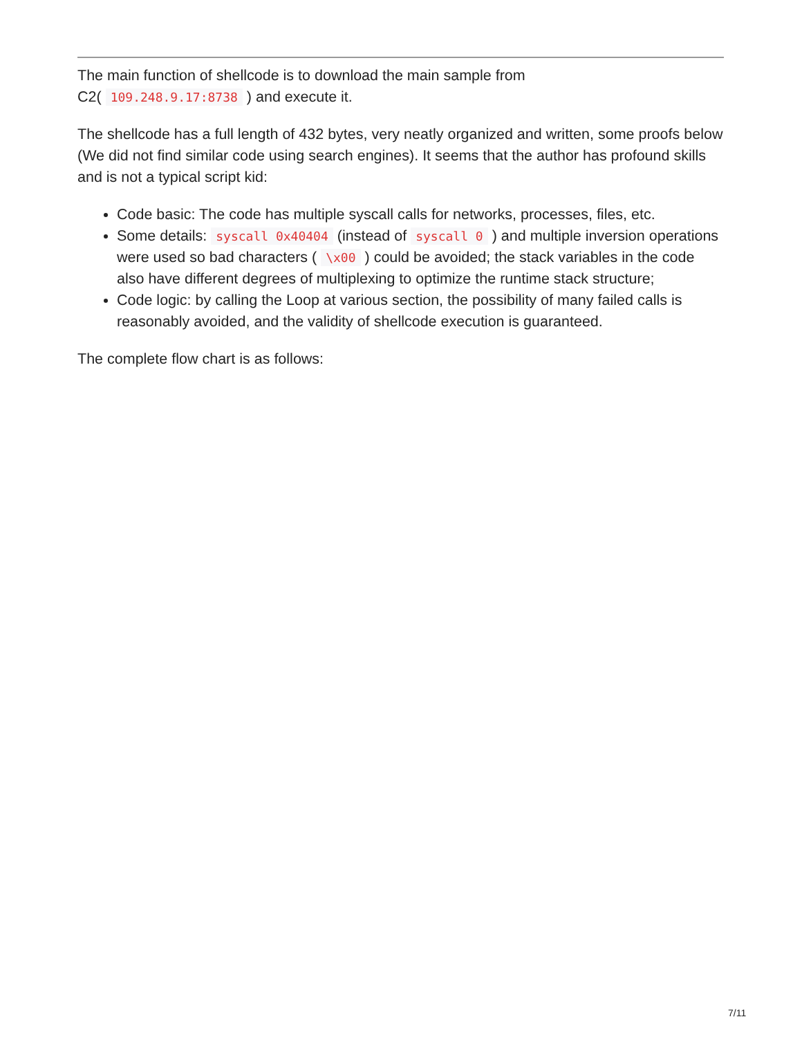The main function of shellcode is to download the main sample from
C2( 109.248.9.17:8738 ) and execute it.
The shellcode has a full length of 432 bytes, very neatly organized and written, some proofs below (We did not find similar code using search engines). It seems that the author has profound skills and is not a typical script kid:
Code basic: The code has multiple syscall calls for networks, processes, files, etc.
Some details: syscall 0x40404 (instead of syscall 0 ) and multiple inversion operations were used so bad characters ( \x00 ) could be avoided; the stack variables in the code also have different degrees of multiplexing to optimize the runtime stack structure;
Code logic: by calling the Loop at various section, the possibility of many failed calls is reasonably avoided, and the validity of shellcode execution is guaranteed.
The complete flow chart is as follows:
7/11